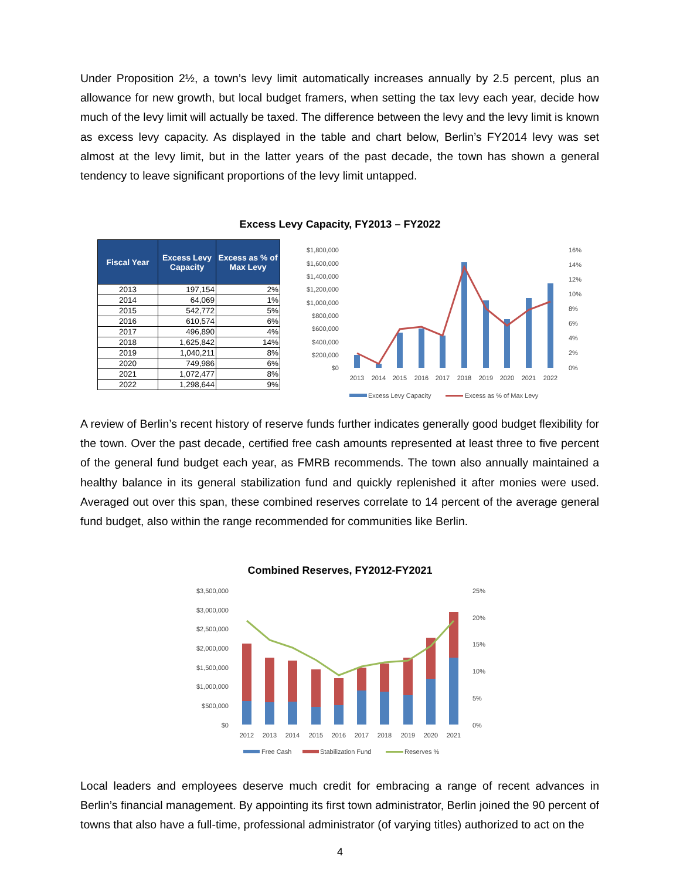Under Proposition 2½, a town’s levy limit automatically increases annually by 2.5 percent, plus an allowance for new growth, but local budget framers, when setting the tax levy each year, decide how much of the levy limit will actually be taxed. The difference between the levy and the levy limit is known as excess levy capacity. As displayed in the table and chart below, Berlin’s FY2014 levy was set almost at the levy limit, but in the latter years of the past decade, the town has shown a general tendency to leave significant proportions of the levy limit untapped.
Excess Levy Capacity, FY2013 – FY2022
| Fiscal Year | Excess Levy Capacity | Excess as % of Max Levy |
| --- | --- | --- |
| 2013 | 197,154 | 2% |
| 2014 | 64,069 | 1% |
| 2015 | 542,772 | 5% |
| 2016 | 610,574 | 6% |
| 2017 | 496,890 | 4% |
| 2018 | 1,625,842 | 14% |
| 2019 | 1,040,211 | 8% |
| 2020 | 749,986 | 6% |
| 2021 | 1,072,477 | 8% |
| 2022 | 1,298,644 | 9% |
$1,800,000
$1,600,000
$1,400,000
$1,200,000
$1,000,000
$800,000
$600,000
$400,000
$200,000
$0
16%
14%
12%
10%
8%
6%
4%
2%
0%
2013
2014
2015
2016
2017
2018
2019
2020
2021
2022
Excess Levy Capacity
Excess as % of Max Levy
A review of Berlin’s recent history of reserve funds further indicates generally good budget flexibility for the town. Over the past decade, certified free cash amounts represented at least three to five percent of the general fund budget each year, as FMRB recommends. The town also annually maintained a healthy balance in its general stabilization fund and quickly replenished it after monies were used. Averaged out over this span, these combined reserves correlate to 14 percent of the average general fund budget, also within the range recommended for communities like Berlin.
Combined Reserves, FY2012-FY2021
$3,500,000
$3,000,000
$2,500,000
$2,000,000
$1,500,000
$1,000,000
$500,000
$0
25%
20%
15%
10%
5%
0%
2012
2013
2014
2015
2016
2017
2018
2019
2020
2021
Free Cash
Stabilization Fund
Reserves %
Local leaders and employees deserve much credit for embracing a range of recent advances in Berlin’s financial management. By appointing its first town administrator, Berlin joined the 90 percent of towns that also have a full-time, professional administrator (of varying titles) authorized to act on the
4